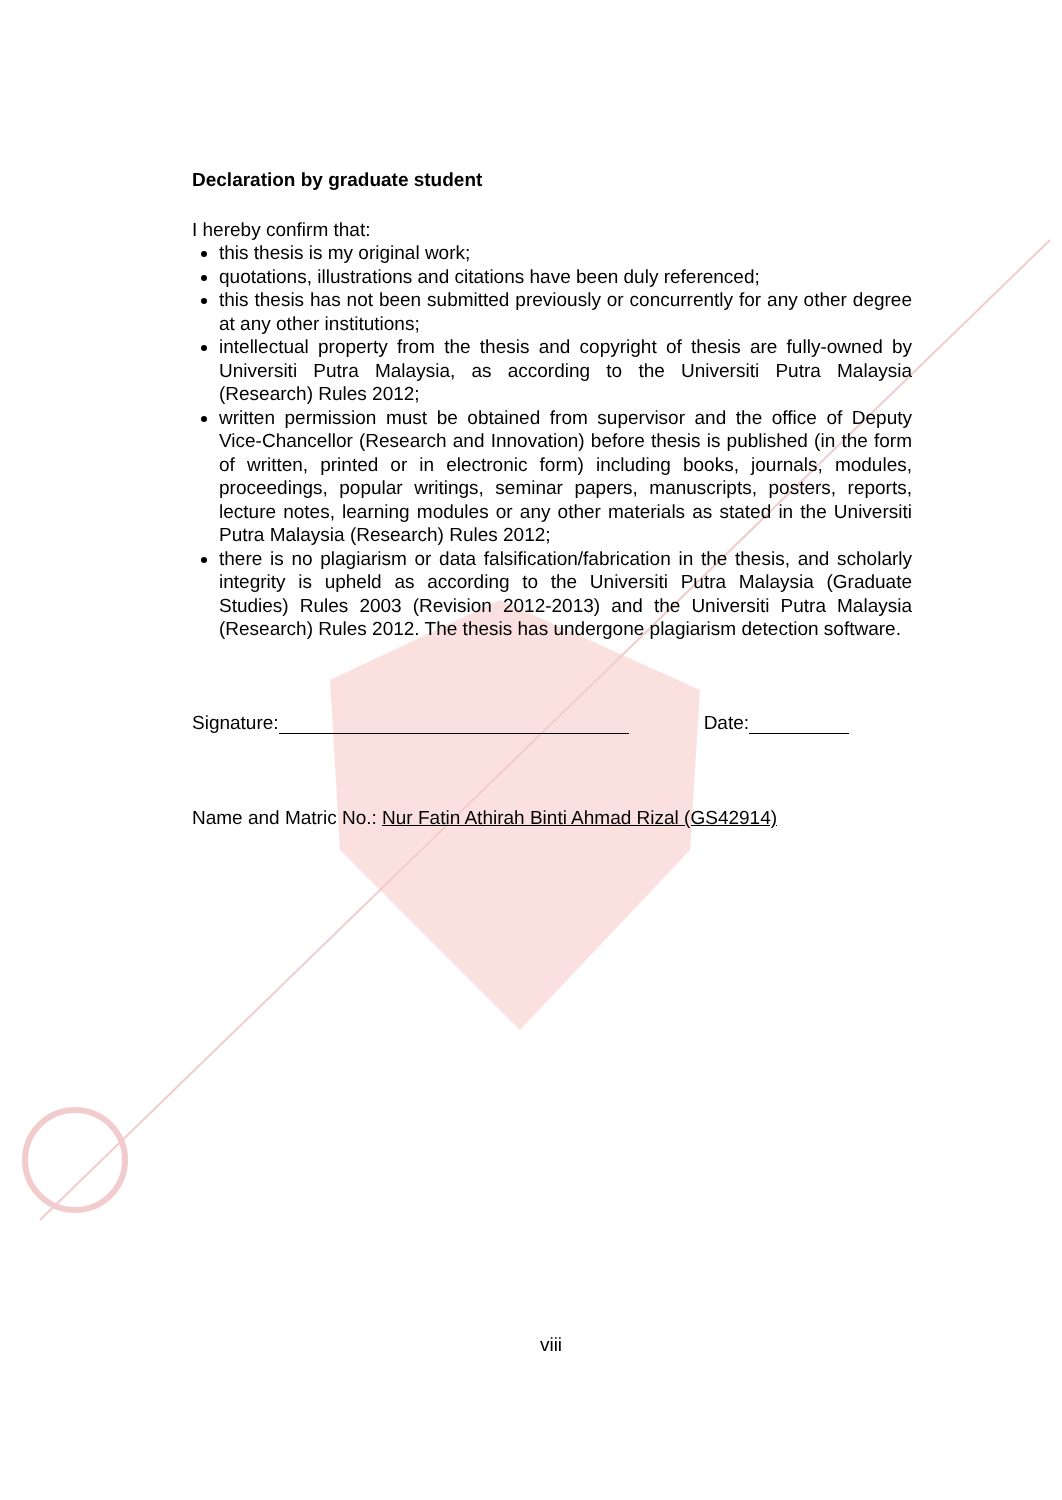Declaration by graduate student
I hereby confirm that:
this thesis is my original work;
quotations, illustrations and citations have been duly referenced;
this thesis has not been submitted previously or concurrently for any other degree at any other institutions;
intellectual property from the thesis and copyright of thesis are fully-owned by Universiti Putra Malaysia, as according to the Universiti Putra Malaysia (Research) Rules 2012;
written permission must be obtained from supervisor and the office of Deputy Vice-Chancellor (Research and Innovation) before thesis is published (in the form of written, printed or in electronic form) including books, journals, modules, proceedings, popular writings, seminar papers, manuscripts, posters, reports, lecture notes, learning modules or any other materials as stated in the Universiti Putra Malaysia (Research) Rules 2012;
there is no plagiarism or data falsification/fabrication in the thesis, and scholarly integrity is upheld as according to the Universiti Putra Malaysia (Graduate Studies) Rules 2003 (Revision 2012-2013) and the Universiti Putra Malaysia (Research) Rules 2012. The thesis has undergone plagiarism detection software.
Signature: Date:
Name and Matric No.: Nur Fatin Athirah Binti Ahmad Rizal (GS42914)
viii